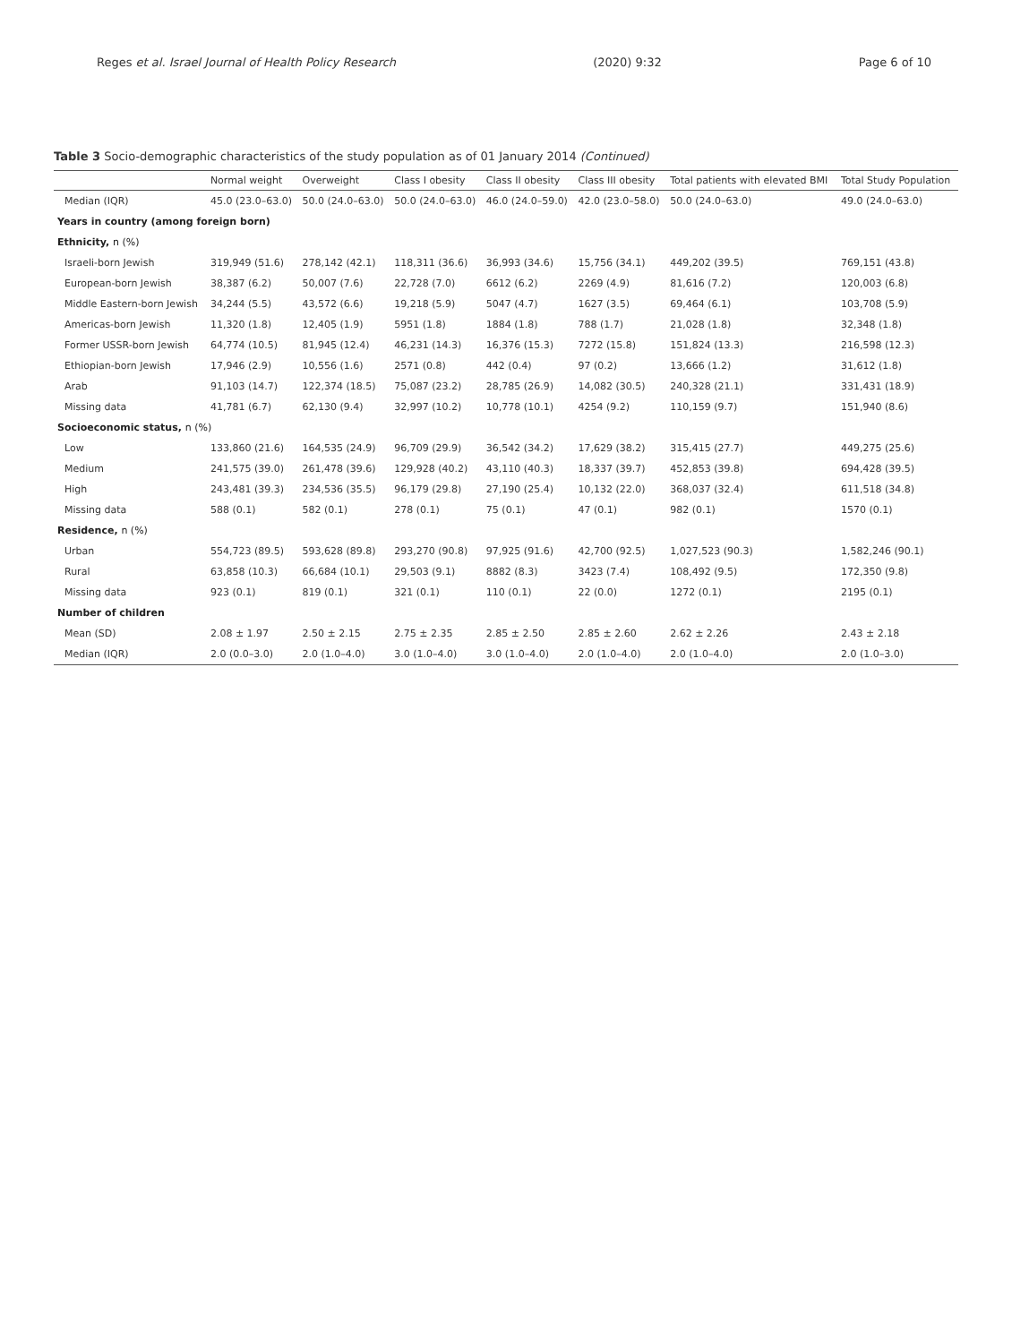Reges et al. Israel Journal of Health Policy Research (2020) 9:32 Page 6 of 10
Table 3 Socio-demographic characteristics of the study population as of 01 January 2014 (Continued)
| | Normal weight | Overweight | Class I obesity | Class II obesity | Class III obesity | Total patients with elevated BMI | Total Study Population |
| --- | --- | --- | --- | --- | --- | --- | --- |
| Median (IQR) | 45.0 (23.0–63.0) | 50.0 (24.0–63.0) | 50.0 (24.0–63.0) | 46.0 (24.0–59.0) | 42.0 (23.0–58.0) | 50.0 (24.0–63.0) | 49.0 (24.0–63.0) |
| Years in country (among foreign born) | | | | | | | |
| Ethnicity, n (%) | | | | | | | |
| Israeli-born Jewish | 319,949 (51.6) | 278,142 (42.1) | 118,311 (36.6) | 36,993 (34.6) | 15,756 (34.1) | 449,202 (39.5) | 769,151 (43.8) |
| European-born Jewish | 38,387 (6.2) | 50,007 (7.6) | 22,728 (7.0) | 6612 (6.2) | 2269 (4.9) | 81,616 (7.2) | 120,003 (6.8) |
| Middle Eastern-born Jewish | 34,244 (5.5) | 43,572 (6.6) | 19,218 (5.9) | 5047 (4.7) | 1627 (3.5) | 69,464 (6.1) | 103,708 (5.9) |
| Americas-born Jewish | 11,320 (1.8) | 12,405 (1.9) | 5951 (1.8) | 1884 (1.8) | 788 (1.7) | 21,028 (1.8) | 32,348 (1.8) |
| Former USSR-born Jewish | 64,774 (10.5) | 81,945 (12.4) | 46,231 (14.3) | 16,376 (15.3) | 7272 (15.8) | 151,824 (13.3) | 216,598 (12.3) |
| Ethiopian-born Jewish | 17,946 (2.9) | 10,556 (1.6) | 2571 (0.8) | 442 (0.4) | 97 (0.2) | 13,666 (1.2) | 31,612 (1.8) |
| Arab | 91,103 (14.7) | 122,374 (18.5) | 75,087 (23.2) | 28,785 (26.9) | 14,082 (30.5) | 240,328 (21.1) | 331,431 (18.9) |
| Missing data | 41,781 (6.7) | 62,130 (9.4) | 32,997 (10.2) | 10,778 (10.1) | 4254 (9.2) | 110,159 (9.7) | 151,940 (8.6) |
| Socioeconomic status, n (%) | | | | | | | |
| Low | 133,860 (21.6) | 164,535 (24.9) | 96,709 (29.9) | 36,542 (34.2) | 17,629 (38.2) | 315,415 (27.7) | 449,275 (25.6) |
| Medium | 241,575 (39.0) | 261,478 (39.6) | 129,928 (40.2) | 43,110 (40.3) | 18,337 (39.7) | 452,853 (39.8) | 694,428 (39.5) |
| High | 243,481 (39.3) | 234,536 (35.5) | 96,179 (29.8) | 27,190 (25.4) | 10,132 (22.0) | 368,037 (32.4) | 611,518 (34.8) |
| Missing data | 588 (0.1) | 582 (0.1) | 278 (0.1) | 75 (0.1) | 47 (0.1) | 982 (0.1) | 1570 (0.1) |
| Residence, n (%) | | | | | | | |
| Urban | 554,723 (89.5) | 593,628 (89.8) | 293,270 (90.8) | 97,925 (91.6) | 42,700 (92.5) | 1,027,523 (90.3) | 1,582,246 (90.1) |
| Rural | 63,858 (10.3) | 66,684 (10.1) | 29,503 (9.1) | 8882 (8.3) | 3423 (7.4) | 108,492 (9.5) | 172,350 (9.8) |
| Missing data | 923 (0.1) | 819 (0.1) | 321 (0.1) | 110 (0.1) | 22 (0.0) | 1272 (0.1) | 2195 (0.1) |
| Number of children | | | | | | | |
| Mean (SD) | 2.08 ± 1.97 | 2.50 ± 2.15 | 2.75 ± 2.35 | 2.85 ± 2.50 | 2.85 ± 2.60 | 2.62 ± 2.26 | 2.43 ± 2.18 |
| Median (IQR) | 2.0 (0.0–3.0) | 2.0 (1.0–4.0) | 3.0 (1.0–4.0) | 3.0 (1.0–4.0) | 2.0 (1.0–4.0) | 2.0 (1.0–4.0) | 2.0 (1.0–3.0) |